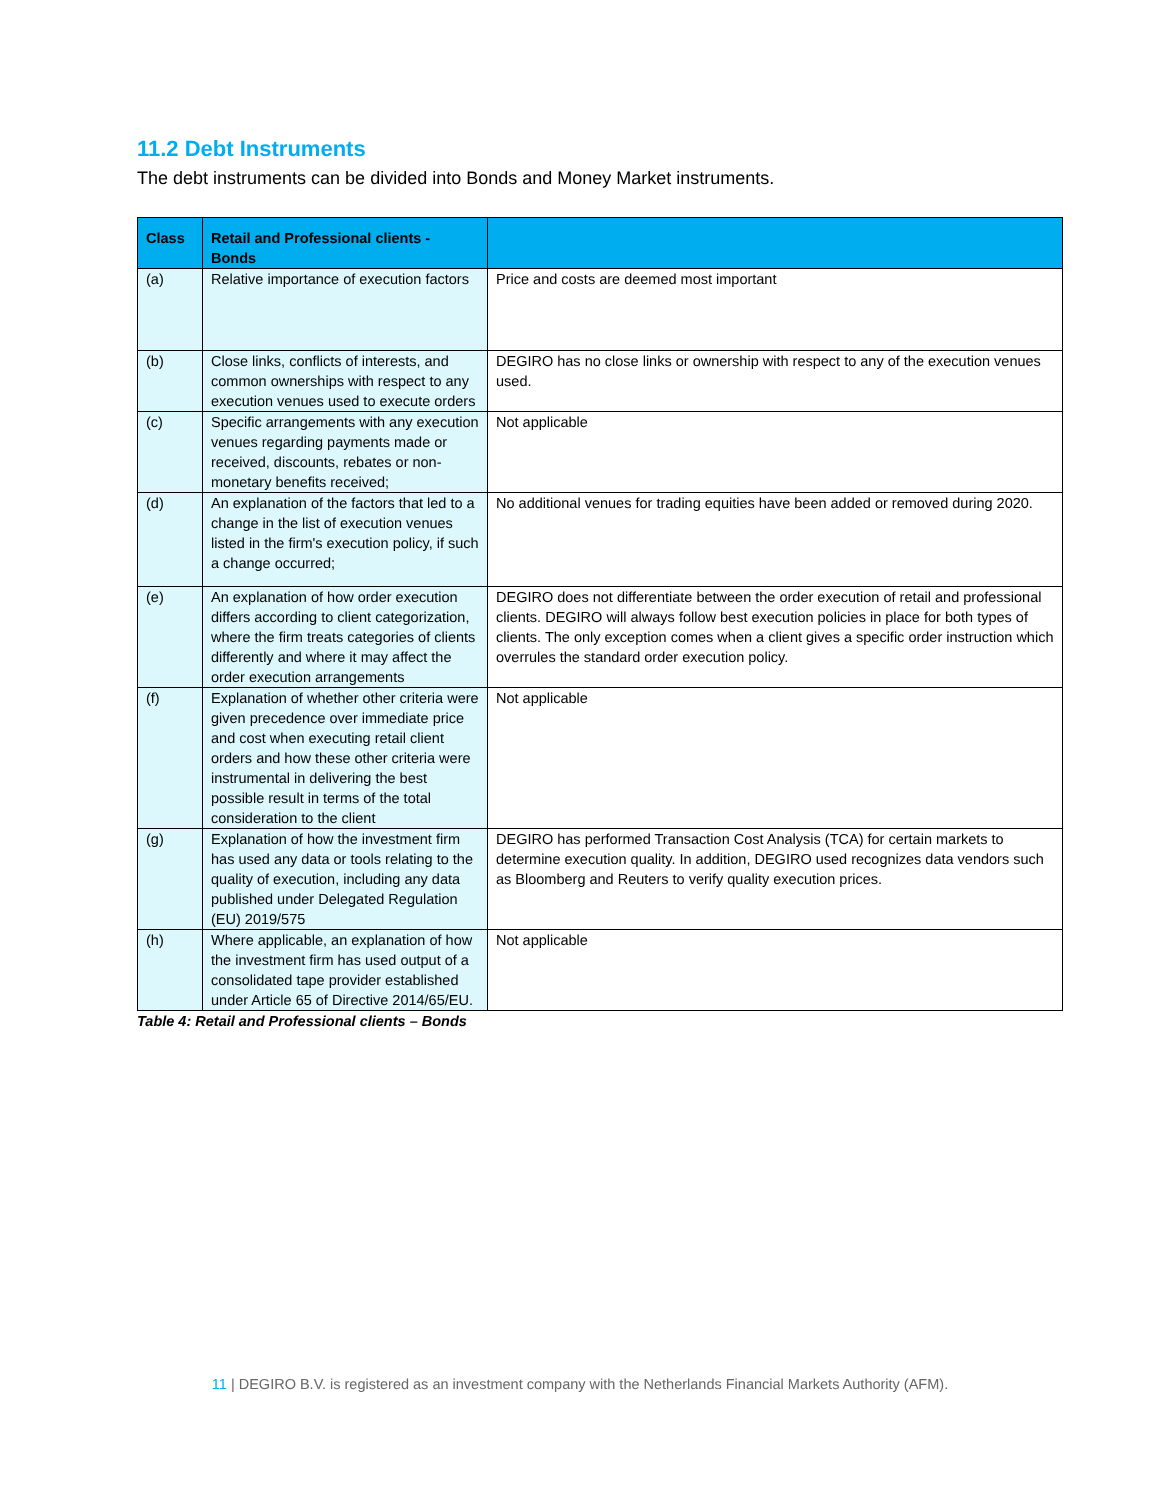11.2 Debt Instruments
The debt instruments can be divided into Bonds and Money Market instruments.
| Class | Retail and Professional clients - Bonds | |
| --- | --- | --- |
| (a) | Relative importance of execution factors | Price and costs are deemed most important |
| (b) | Close links, conflicts of interests, and common ownerships with respect to any execution venues used to execute orders | DEGIRO has no close links or ownership with respect to any of the execution venues used. |
| (c) | Specific arrangements with any execution venues regarding payments made or received, discounts, rebates or non-monetary benefits received; | Not applicable |
| (d) | An explanation of the factors that led to a change in the list of execution venues listed in the firm's execution policy, if such a change occurred; | No additional venues for trading equities have been added or removed during 2020. |
| (e) | An explanation of how order execution differs according to client categorization, where the firm treats categories of clients differently and where it may affect the order execution arrangements | DEGIRO does not differentiate between the order execution of retail and professional clients. DEGIRO will always follow best execution policies in place for both types of clients. The only exception comes when a client gives a specific order instruction which overrules the standard order execution policy. |
| (f) | Explanation of whether other criteria were given precedence over immediate price and cost when executing retail client orders and how these other criteria were instrumental in delivering the best possible result in terms of the total consideration to the client | Not applicable |
| (g) | Explanation of how the investment firm has used any data or tools relating to the quality of execution, including any data published under Delegated Regulation (EU) 2019/575 | DEGIRO has performed Transaction Cost Analysis (TCA) for certain markets to determine execution quality. In addition, DEGIRO used recognizes data vendors such as Bloomberg and Reuters to verify quality execution prices. |
| (h) | Where applicable, an explanation of how the investment firm has used output of a consolidated tape provider established under Article 65 of Directive 2014/65/EU. | Not applicable |
Table 4: Retail and Professional clients – Bonds
11 | DEGIRO B.V. is registered as an investment company with the Netherlands Financial Markets Authority (AFM).